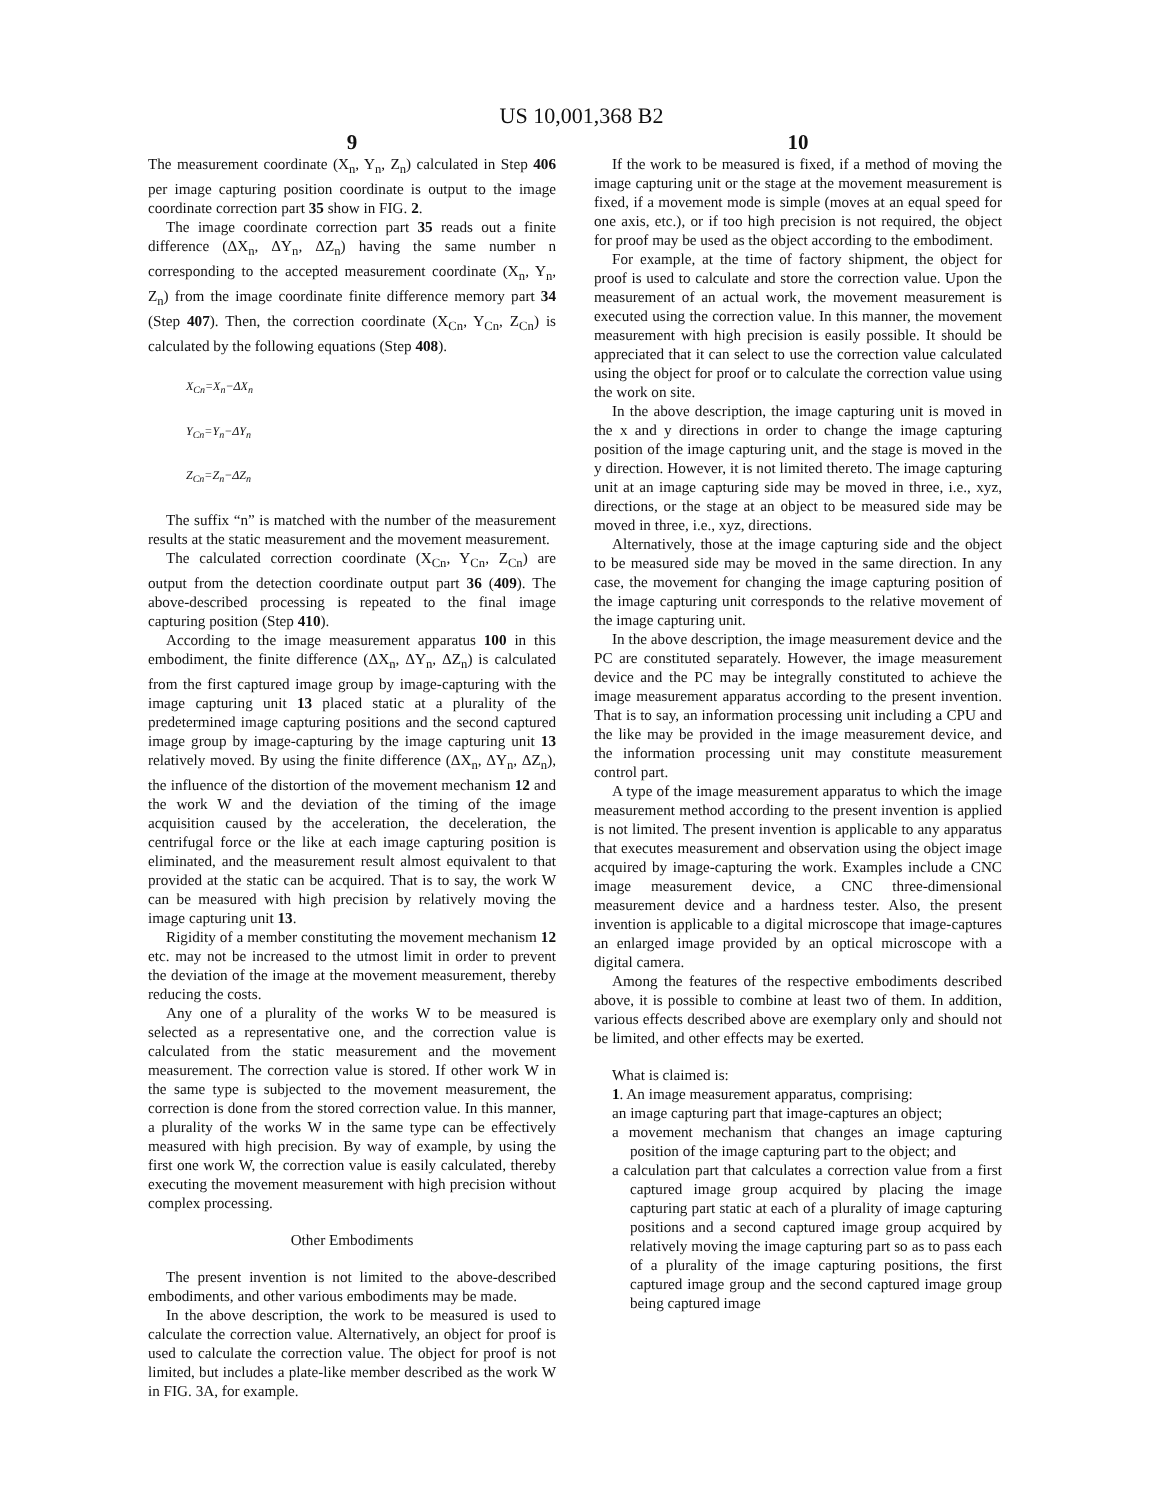US 10,001,368 B2
9
The measurement coordinate (X<sub>n</sub>, Y<sub>n</sub>, Z<sub>n</sub>) calculated in Step 406 per image capturing position coordinate is output to the image coordinate correction part 35 show in FIG. 2.
The image coordinate correction part 35 reads out a finite difference (ΔX<sub>n</sub>, ΔY<sub>n</sub>, ΔZ<sub>n</sub>) having the same number n corresponding to the accepted measurement coordinate (X<sub>n</sub>, Y<sub>n</sub>, Z<sub>n</sub>) from the image coordinate finite difference memory part 34 (Step 407). Then, the correction coordinate (X<sub>Cn</sub>, Y<sub>Cn</sub>, Z<sub>Cn</sub>) is calculated by the following equations (Step 408).
X<sub>Cn</sub>=X<sub>n</sub>−ΔX<sub>n</sub>
Y<sub>Cn</sub>=Y<sub>n</sub>−ΔY<sub>n</sub>
Z<sub>Cn</sub>=Z<sub>n</sub>−ΔZ<sub>n</sub>
The suffix “n” is matched with the number of the measurement results at the static measurement and the movement measurement.
The calculated correction coordinate (X<sub>Cn</sub>, Y<sub>Cn</sub>, Z<sub>Cn</sub>) are output from the detection coordinate output part 36 (409). The above-described processing is repeated to the final image capturing position (Step 410).
According to the image measurement apparatus 100 in this embodiment, the finite difference (ΔX<sub>n</sub>, ΔY<sub>n</sub>, ΔZ<sub>n</sub>) is calculated from the first captured image group by image-capturing with the image capturing unit 13 placed static at a plurality of the predetermined image capturing positions and the second captured image group by image-capturing by the image capturing unit 13 relatively moved. By using the finite difference (ΔX<sub>n</sub>, ΔY<sub>n</sub>, ΔZ<sub>n</sub>), the influence of the distortion of the movement mechanism 12 and the work W and the deviation of the timing of the image acquisition caused by the acceleration, the deceleration, the centrifugal force or the like at each image capturing position is eliminated, and the measurement result almost equivalent to that provided at the static can be acquired. That is to say, the work W can be measured with high precision by relatively moving the image capturing unit 13.
Rigidity of a member constituting the movement mechanism 12 etc. may not be increased to the utmost limit in order to prevent the deviation of the image at the movement measurement, thereby reducing the costs.
Any one of a plurality of the works W to be measured is selected as a representative one, and the correction value is calculated from the static measurement and the movement measurement. The correction value is stored. If other work W in the same type is subjected to the movement measurement, the correction is done from the stored correction value. In this manner, a plurality of the works W in the same type can be effectively measured with high precision. By way of example, by using the first one work W, the correction value is easily calculated, thereby executing the movement measurement with high precision without complex processing.
Other Embodiments
The present invention is not limited to the above-described embodiments, and other various embodiments may be made.
In the above description, the work to be measured is used to calculate the correction value. Alternatively, an object for proof is used to calculate the correction value. The object for proof is not limited, but includes a plate-like member described as the work W in FIG. 3A, for example.
10
If the work to be measured is fixed, if a method of moving the image capturing unit or the stage at the movement measurement is fixed, if a movement mode is simple (moves at an equal speed for one axis, etc.), or if too high precision is not required, the object for proof may be used as the object according to the embodiment.
For example, at the time of factory shipment, the object for proof is used to calculate and store the correction value. Upon the measurement of an actual work, the movement measurement is executed using the correction value. In this manner, the movement measurement with high precision is easily possible. It should be appreciated that it can select to use the correction value calculated using the object for proof or to calculate the correction value using the work on site.
In the above description, the image capturing unit is moved in the x and y directions in order to change the image capturing position of the image capturing unit, and the stage is moved in the y direction. However, it is not limited thereto. The image capturing unit at an image capturing side may be moved in three, i.e., xyz, directions, or the stage at an object to be measured side may be moved in three, i.e., xyz, directions.
Alternatively, those at the image capturing side and the object to be measured side may be moved in the same direction. In any case, the movement for changing the image capturing position of the image capturing unit corresponds to the relative movement of the image capturing unit.
In the above description, the image measurement device and the PC are constituted separately. However, the image measurement device and the PC may be integrally constituted to achieve the image measurement apparatus according to the present invention. That is to say, an information processing unit including a CPU and the like may be provided in the image measurement device, and the information processing unit may constitute measurement control part.
A type of the image measurement apparatus to which the image measurement method according to the present invention is applied is not limited. The present invention is applicable to any apparatus that executes measurement and observation using the object image acquired by image-capturing the work. Examples include a CNC image measurement device, a CNC three-dimensional measurement device and a hardness tester. Also, the present invention is applicable to a digital microscope that image-captures an enlarged image provided by an optical microscope with a digital camera.
Among the features of the respective embodiments described above, it is possible to combine at least two of them. In addition, various effects described above are exemplary only and should not be limited, and other effects may be exerted.
What is claimed is:
1. An image measurement apparatus, comprising:
an image capturing part that image-captures an object;
a movement mechanism that changes an image capturing position of the image capturing part to the object; and
a calculation part that calculates a correction value from a first captured image group acquired by placing the image capturing part static at each of a plurality of image capturing positions and a second captured image group acquired by relatively moving the image capturing part so as to pass each of a plurality of the image capturing positions, the first captured image group and the second captured image group being captured image